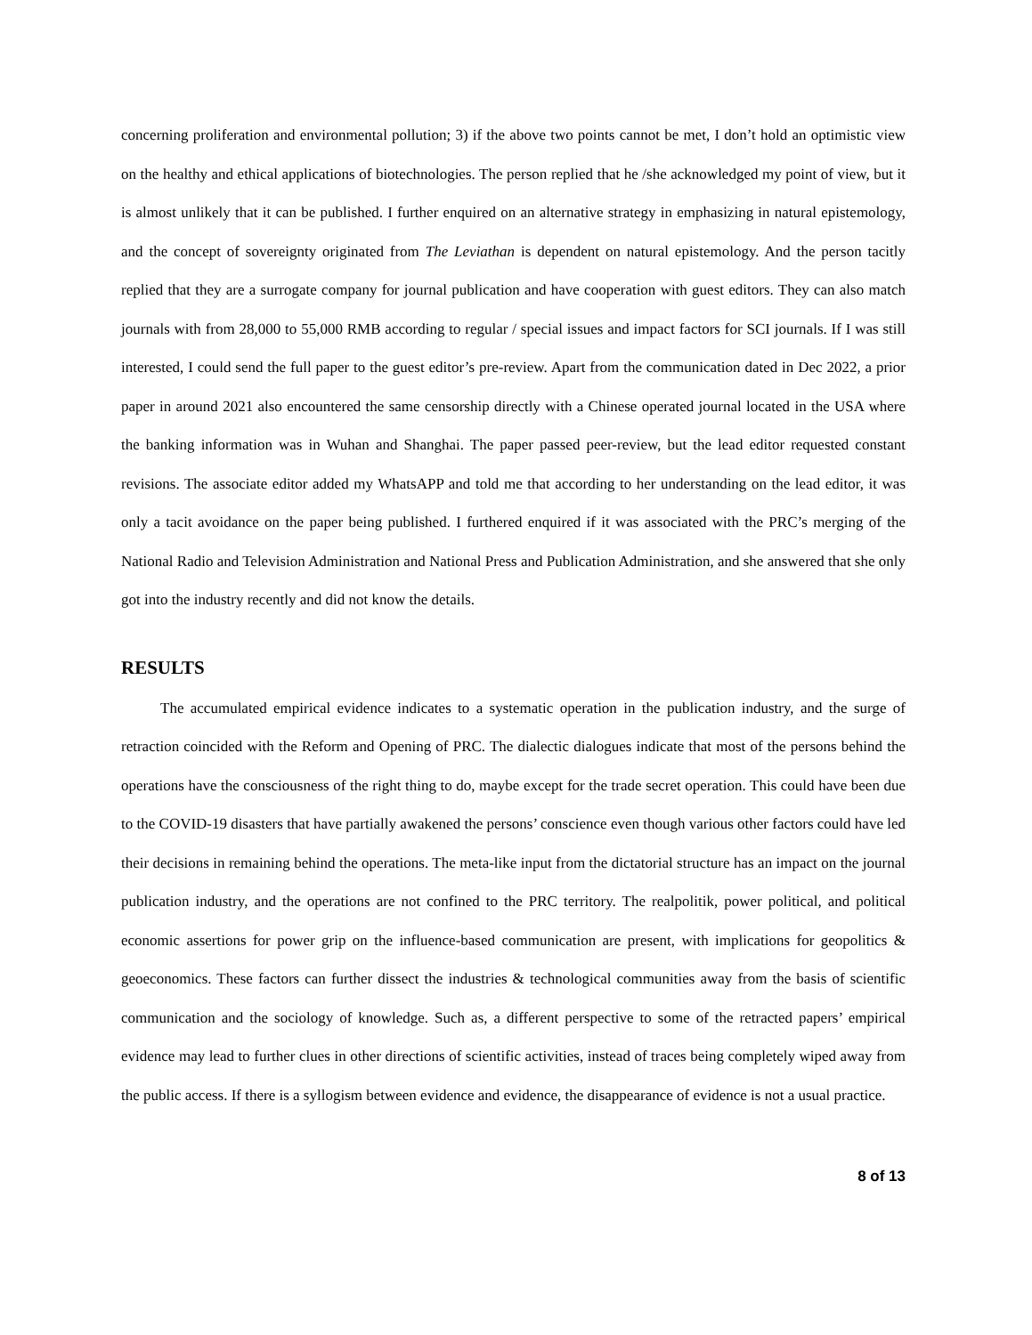concerning proliferation and environmental pollution; 3) if the above two points cannot be met, I don’t hold an optimistic view on the healthy and ethical applications of biotechnologies. The person replied that he /she acknowledged my point of view, but it is almost unlikely that it can be published. I further enquired on an alternative strategy in emphasizing in natural epistemology, and the concept of sovereignty originated from The Leviathan is dependent on natural epistemology. And the person tacitly replied that they are a surrogate company for journal publication and have cooperation with guest editors. They can also match journals with from 28,000 to 55,000 RMB according to regular / special issues and impact factors for SCI journals. If I was still interested, I could send the full paper to the guest editor’s pre-review. Apart from the communication dated in Dec 2022, a prior paper in around 2021 also encountered the same censorship directly with a Chinese operated journal located in the USA where the banking information was in Wuhan and Shanghai. The paper passed peer-review, but the lead editor requested constant revisions. The associate editor added my WhatsAPP and told me that according to her understanding on the lead editor, it was only a tacit avoidance on the paper being published. I furthered enquired if it was associated with the PRC’s merging of the National Radio and Television Administration and National Press and Publication Administration, and she answered that she only got into the industry recently and did not know the details.
RESULTS
The accumulated empirical evidence indicates to a systematic operation in the publication industry, and the surge of retraction coincided with the Reform and Opening of PRC. The dialectic dialogues indicate that most of the persons behind the operations have the consciousness of the right thing to do, maybe except for the trade secret operation. This could have been due to the COVID-19 disasters that have partially awakened the persons’ conscience even though various other factors could have led their decisions in remaining behind the operations. The meta-like input from the dictatorial structure has an impact on the journal publication industry, and the operations are not confined to the PRC territory. The realpolitik, power political, and political economic assertions for power grip on the influence-based communication are present, with implications for geopolitics & geoeconomics. These factors can further dissect the industries & technological communities away from the basis of scientific communication and the sociology of knowledge. Such as, a different perspective to some of the retracted papers’ empirical evidence may lead to further clues in other directions of scientific activities, instead of traces being completely wiped away from the public access. If there is a syllogism between evidence and evidence, the disappearance of evidence is not a usual practice.
8 of 13